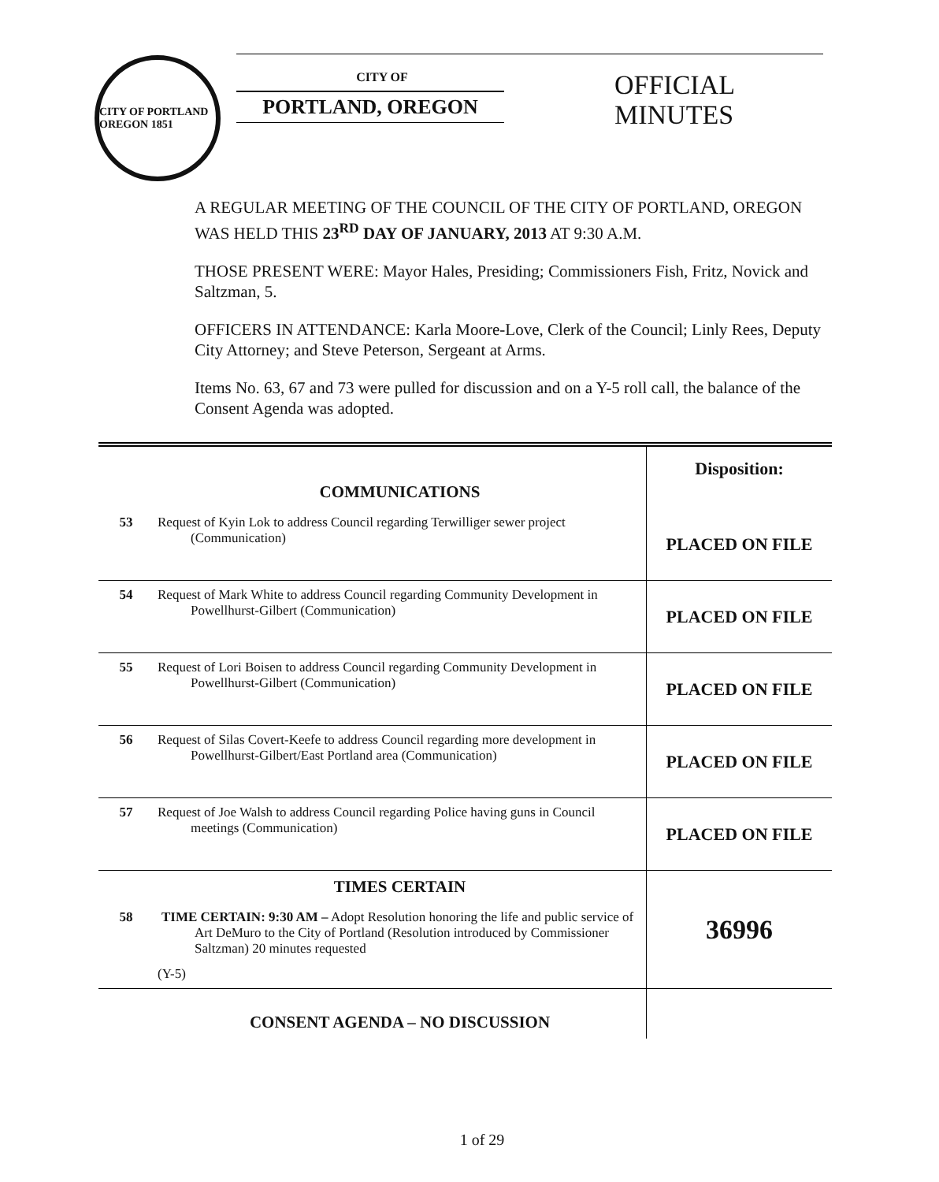CITY OF PORTLAND OREGON 1851
CITY OF
PORTLAND, OREGON
OFFICIAL
MINUTES
A REGULAR MEETING OF THE COUNCIL OF THE CITY OF PORTLAND, OREGON WAS HELD THIS 23<sup>RD</sup> DAY OF JANUARY, 2013 AT 9:30 A.M.
THOSE PRESENT WERE: Mayor Hales, Presiding; Commissioners Fish, Fritz, Novick and Saltzman, 5.
OFFICERS IN ATTENDANCE: Karla Moore-Love, Clerk of the Council; Linly Rees, Deputy City Attorney; and Steve Peterson, Sergeant at Arms.
Items No. 63, 67 and 73 were pulled for discussion and on a Y-5 roll call, the balance of the Consent Agenda was adopted.
| | COMMUNICATIONS | Disposition: |
| 53 | Request of Kyin Lok to address Council regarding Terwilliger sewer project (Communication) | PLACED ON FILE |
| 54 | Request of Mark White to address Council regarding Community Development in Powellhurst-Gilbert (Communication) | PLACED ON FILE |
| 55 | Request of Lori Boisen to address Council regarding Community Development in Powellhurst-Gilbert (Communication) | PLACED ON FILE |
| 56 | Request of Silas Covert-Keefe to address Council regarding more development in Powellhurst-Gilbert/East Portland area (Communication) | PLACED ON FILE |
| 57 | Request of Joe Walsh to address Council regarding Police having guns in Council meetings (Communication) | PLACED ON FILE |
| | TIMES CERTAIN | 36996 |
| 58 | TIME CERTAIN: 9:30 AM – Adopt Resolution honoring the life and public service of Art DeMuro to the City of Portland (Resolution introduced by Commissioner Saltzman) 20 minutes requested (Y-5) | |
| | CONSENT AGENDA – NO DISCUSSION | |
1 of 29